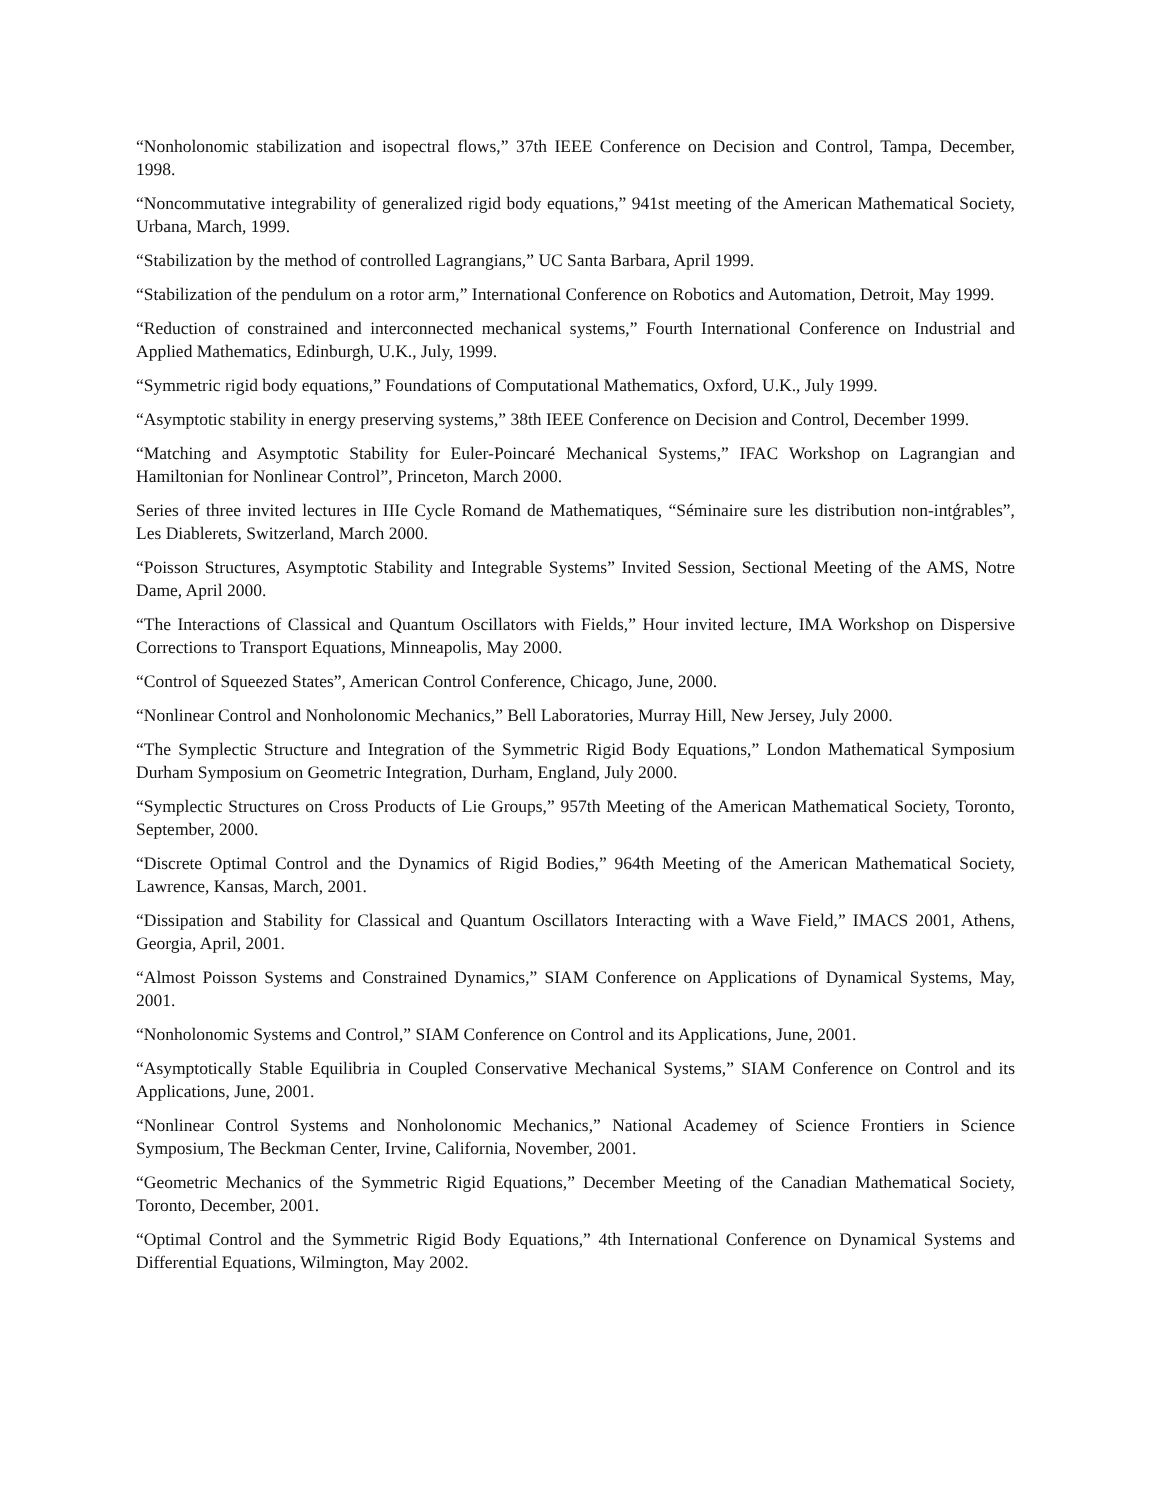“Nonholonomic stabilization and isopectral flows,” 37th IEEE Conference on Decision and Control, Tampa, December, 1998.
“Noncommutative integrability of generalized rigid body equations,” 941st meeting of the American Mathematical Society, Urbana, March, 1999.
“Stabilization by the method of controlled Lagrangians,” UC Santa Barbara, April 1999.
“Stabilization of the pendulum on a rotor arm,” International Conference on Robotics and Automation, Detroit, May 1999.
“Reduction of constrained and interconnected mechanical systems,” Fourth International Conference on Industrial and Applied Mathematics, Edinburgh, U.K., July, 1999.
“Symmetric rigid body equations,” Foundations of Computational Mathematics, Oxford, U.K., July 1999.
“Asymptotic stability in energy preserving systems,” 38th IEEE Conference on Decision and Control, December 1999.
“Matching and Asymptotic Stability for Euler-Poincaré Mechanical Systems,” IFAC Workshop on Lagrangian and Hamiltonian for Nonlinear Control”, Princeton, March 2000.
Series of three invited lectures in IIIe Cycle Romand de Mathematiques, “Séminaire sure les distribution non-intǵrables”, Les Diablerets, Switzerland, March 2000.
“Poisson Structures, Asymptotic Stability and Integrable Systems” Invited Session, Sectional Meeting of the AMS, Notre Dame, April 2000.
“The Interactions of Classical and Quantum Oscillators with Fields,” Hour invited lecture, IMA Workshop on Dispersive Corrections to Transport Equations, Minneapolis, May 2000.
“Control of Squeezed States”, American Control Conference, Chicago, June, 2000.
“Nonlinear Control and Nonholonomic Mechanics,” Bell Laboratories, Murray Hill, New Jersey, July 2000.
“The Symplectic Structure and Integration of the Symmetric Rigid Body Equations,” London Mathematical Symposium Durham Symposium on Geometric Integration, Durham, England, July 2000.
“Symplectic Structures on Cross Products of Lie Groups,” 957th Meeting of the American Mathematical Society, Toronto, September, 2000.
“Discrete Optimal Control and the Dynamics of Rigid Bodies,” 964th Meeting of the American Mathematical Society, Lawrence, Kansas, March, 2001.
“Dissipation and Stability for Classical and Quantum Oscillators Interacting with a Wave Field,” IMACS 2001, Athens, Georgia, April, 2001.
“Almost Poisson Systems and Constrained Dynamics,” SIAM Conference on Applications of Dynamical Systems, May, 2001.
“Nonholonomic Systems and Control,” SIAM Conference on Control and its Applications, June, 2001.
“Asymptotically Stable Equilibria in Coupled Conservative Mechanical Systems,” SIAM Conference on Control and its Applications, June, 2001.
“Nonlinear Control Systems and Nonholonomic Mechanics,” National Academey of Science Frontiers in Science Symposium, The Beckman Center, Irvine, California, November, 2001.
“Geometric Mechanics of the Symmetric Rigid Equations,” December Meeting of the Canadian Mathematical Society, Toronto, December, 2001.
“Optimal Control and the Symmetric Rigid Body Equations,” 4th International Conference on Dynamical Systems and Differential Equations, Wilmington, May 2002.